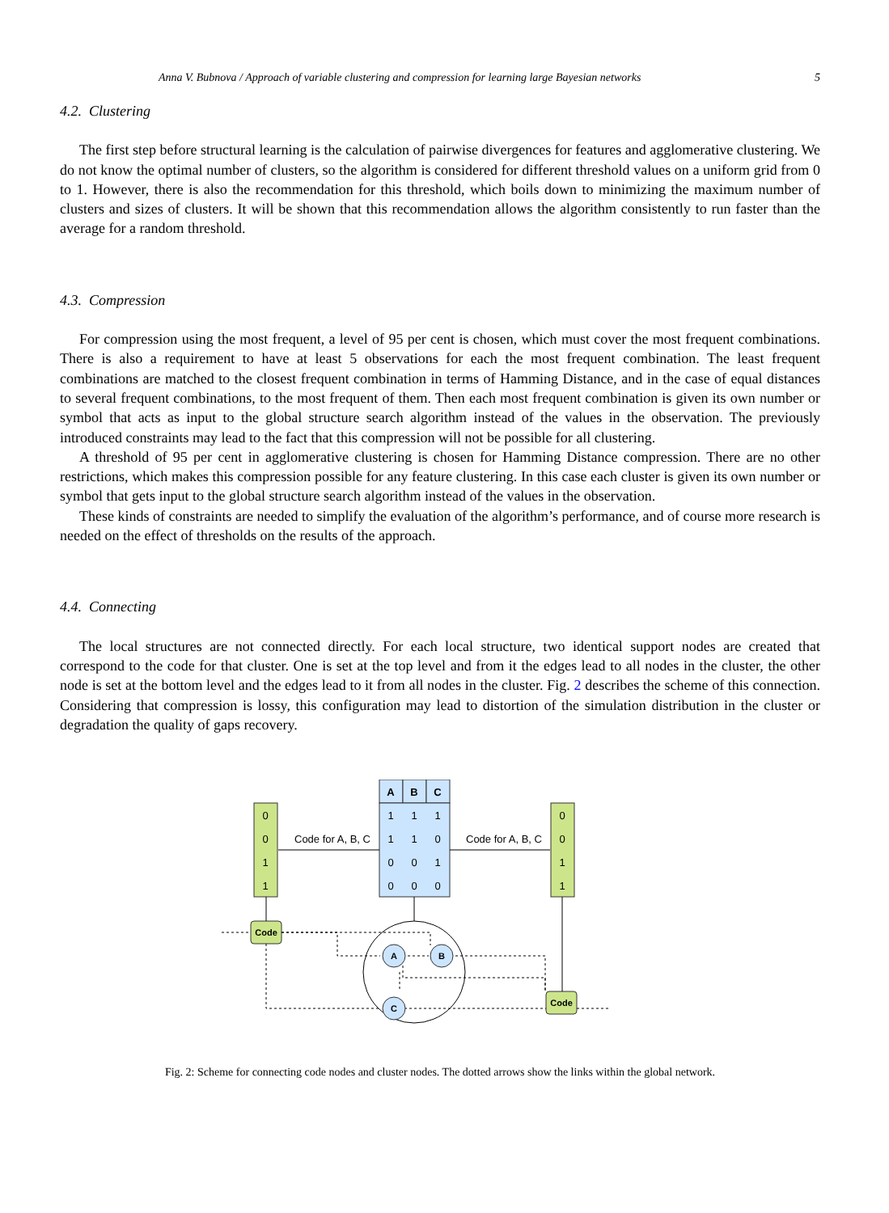Anna V. Bubnova / Approach of variable clustering and compression for learning large Bayesian networks 5
4.2. Clustering
The first step before structural learning is the calculation of pairwise divergences for features and agglomerative clustering. We do not know the optimal number of clusters, so the algorithm is considered for different threshold values on a uniform grid from 0 to 1. However, there is also the recommendation for this threshold, which boils down to minimizing the maximum number of clusters and sizes of clusters. It will be shown that this recommendation allows the algorithm consistently to run faster than the average for a random threshold.
4.3. Compression
For compression using the most frequent, a level of 95 per cent is chosen, which must cover the most frequent combinations. There is also a requirement to have at least 5 observations for each the most frequent combination. The least frequent combinations are matched to the closest frequent combination in terms of Hamming Distance, and in the case of equal distances to several frequent combinations, to the most frequent of them. Then each most frequent combination is given its own number or symbol that acts as input to the global structure search algorithm instead of the values in the observation. The previously introduced constraints may lead to the fact that this compression will not be possible for all clustering.
A threshold of 95 per cent in agglomerative clustering is chosen for Hamming Distance compression. There are no other restrictions, which makes this compression possible for any feature clustering. In this case each cluster is given its own number or symbol that gets input to the global structure search algorithm instead of the values in the observation.
These kinds of constraints are needed to simplify the evaluation of the algorithm’s performance, and of course more research is needed on the effect of thresholds on the results of the approach.
4.4. Connecting
The local structures are not connected directly. For each local structure, two identical support nodes are created that correspond to the code for that cluster. One is set at the top level and from it the edges lead to all nodes in the cluster, the other node is set at the bottom level and the edges lead to it from all nodes in the cluster. Fig. 2 describes the scheme of this connection. Considering that compression is lossy, this configuration may lead to distortion of the simulation distribution in the cluster or degradation the quality of gaps recovery.
A
B
C
1
1
1
1
1
0
0
0
1
0
0
0
0
0
1
1
0
0
1
1
Code for A, B, C
Code for A, B, C
Code
Code
A
B
C
Fig. 2: Scheme for connecting code nodes and cluster nodes. The dotted arrows show the links within the global network.